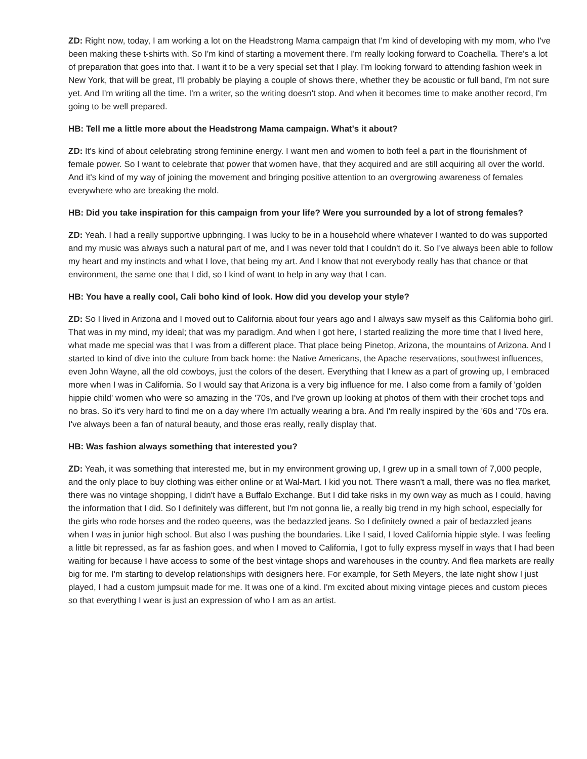ZD: Right now, today, I am working a lot on the Headstrong Mama campaign that I'm kind of developing with my mom, who I've been making these t-shirts with. So I'm kind of starting a movement there. I'm really looking forward to Coachella. There's a lot of preparation that goes into that. I want it to be a very special set that I play. I'm looking forward to attending fashion week in New York, that will be great, I'll probably be playing a couple of shows there, whether they be acoustic or full band, I'm not sure yet. And I'm writing all the time. I'm a writer, so the writing doesn't stop. And when it becomes time to make another record, I'm going to be well prepared.
HB: Tell me a little more about the Headstrong Mama campaign. What's it about?
ZD: It's kind of about celebrating strong feminine energy. I want men and women to both feel a part in the flourishment of female power. So I want to celebrate that power that women have, that they acquired and are still acquiring all over the world. And it's kind of my way of joining the movement and bringing positive attention to an overgrowing awareness of females everywhere who are breaking the mold.
HB: Did you take inspiration for this campaign from your life? Were you surrounded by a lot of strong females?
ZD: Yeah. I had a really supportive upbringing. I was lucky to be in a household where whatever I wanted to do was supported and my music was always such a natural part of me, and I was never told that I couldn't do it. So I've always been able to follow my heart and my instincts and what I love, that being my art. And I know that not everybody really has that chance or that environment, the same one that I did, so I kind of want to help in any way that I can.
HB: You have a really cool, Cali boho kind of look. How did you develop your style?
ZD: So I lived in Arizona and I moved out to California about four years ago and I always saw myself as this California boho girl. That was in my mind, my ideal; that was my paradigm. And when I got here, I started realizing the more time that I lived here, what made me special was that I was from a different place. That place being Pinetop, Arizona, the mountains of Arizona. And I started to kind of dive into the culture from back home: the Native Americans, the Apache reservations, southwest influences, even John Wayne, all the old cowboys, just the colors of the desert. Everything that I knew as a part of growing up, I embraced more when I was in California. So I would say that Arizona is a very big influence for me. I also come from a family of 'golden hippie child' women who were so amazing in the '70s, and I've grown up looking at photos of them with their crochet tops and no bras. So it's very hard to find me on a day where I'm actually wearing a bra. And I'm really inspired by the '60s and '70s era. I've always been a fan of natural beauty, and those eras really, really display that.
HB: Was fashion always something that interested you?
ZD: Yeah, it was something that interested me, but in my environment growing up, I grew up in a small town of 7,000 people, and the only place to buy clothing was either online or at Wal-Mart. I kid you not. There wasn't a mall, there was no flea market, there was no vintage shopping, I didn't have a Buffalo Exchange. But I did take risks in my own way as much as I could, having the information that I did. So I definitely was different, but I'm not gonna lie, a really big trend in my high school, especially for the girls who rode horses and the rodeo queens, was the bedazzled jeans. So I definitely owned a pair of bedazzled jeans when I was in junior high school. But also I was pushing the boundaries. Like I said, I loved California hippie style. I was feeling a little bit repressed, as far as fashion goes, and when I moved to California, I got to fully express myself in ways that I had been waiting for because I have access to some of the best vintage shops and warehouses in the country. And flea markets are really big for me. I'm starting to develop relationships with designers here. For example, for Seth Meyers, the late night show I just played, I had a custom jumpsuit made for me. It was one of a kind. I'm excited about mixing vintage pieces and custom pieces so that everything I wear is just an expression of who I am as an artist.